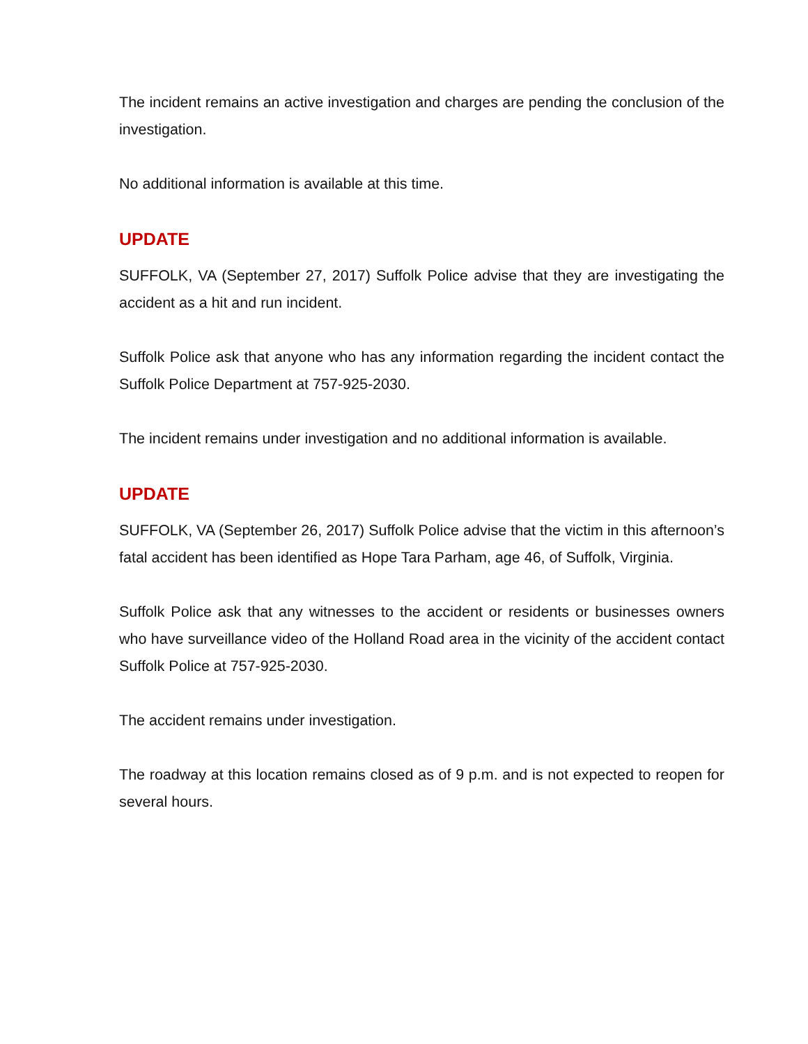The incident remains an active investigation and charges are pending the conclusion of the investigation.
No additional information is available at this time.
UPDATE
SUFFOLK, VA (September 27, 2017) Suffolk Police advise that they are investigating the accident as a hit and run incident.
Suffolk Police ask that anyone who has any information regarding the incident contact the Suffolk Police Department at 757-925-2030.
The incident remains under investigation and no additional information is available.
UPDATE
SUFFOLK, VA (September 26, 2017) Suffolk Police advise that the victim in this afternoon’s fatal accident has been identified as Hope Tara Parham, age 46, of Suffolk, Virginia.
Suffolk Police ask that any witnesses to the accident or residents or businesses owners who have surveillance video of the Holland Road area in the vicinity of the accident contact Suffolk Police at 757-925-2030.
The accident remains under investigation.
The roadway at this location remains closed as of 9 p.m. and is not expected to reopen for several hours.